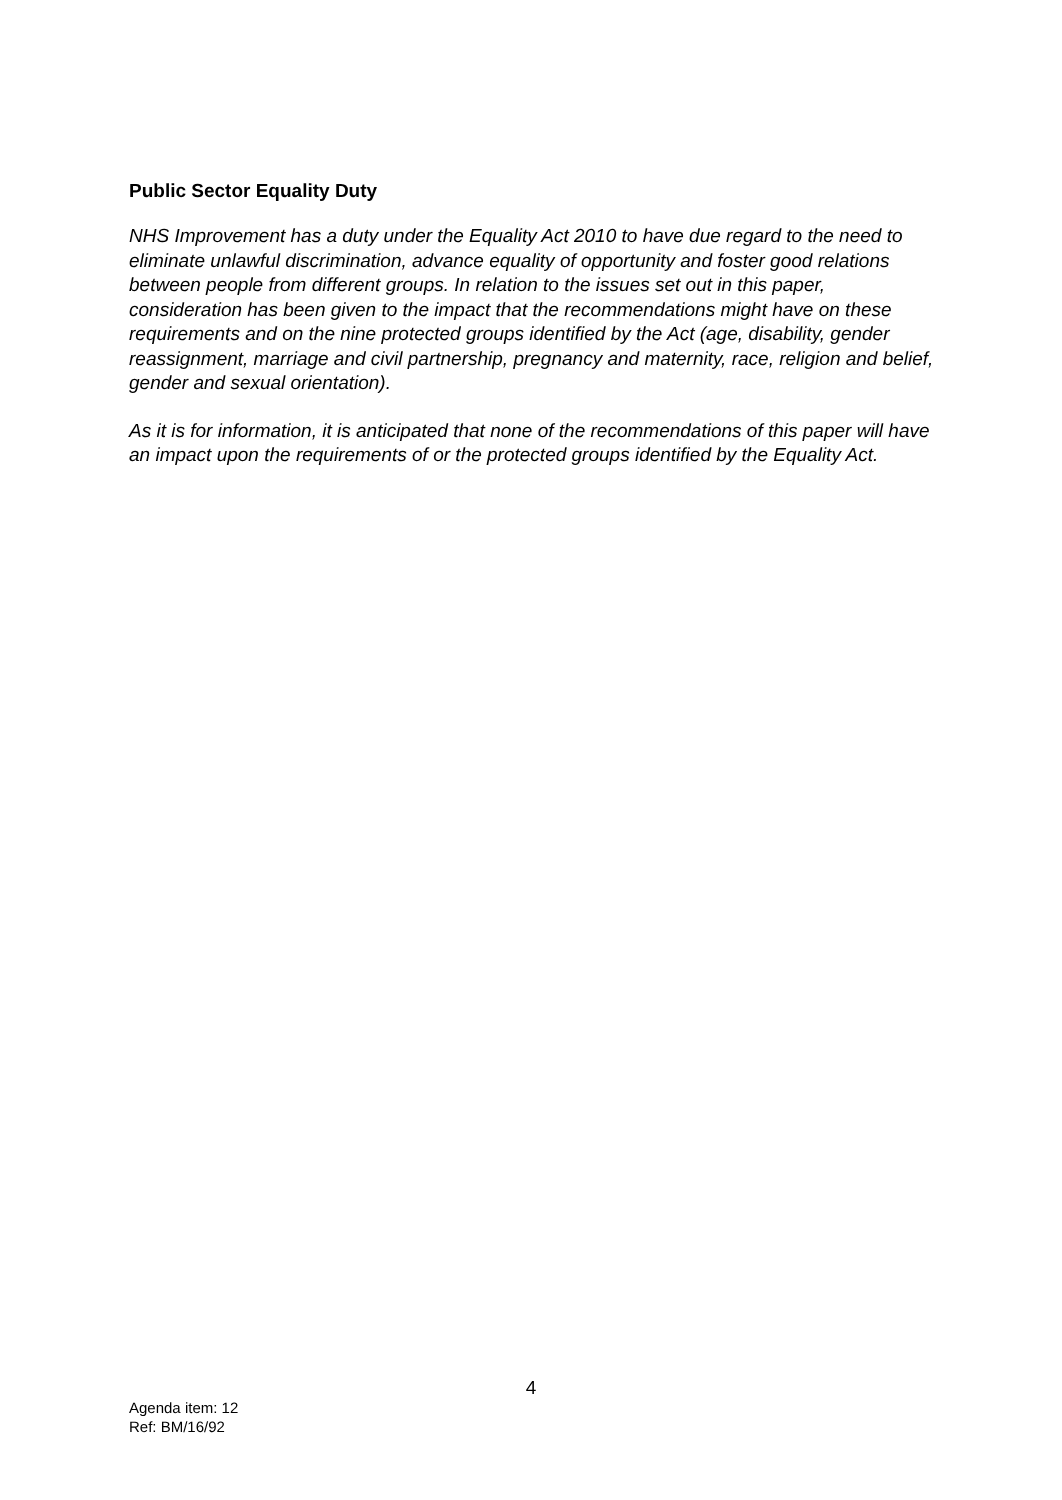Public Sector Equality Duty
NHS Improvement has a duty under the Equality Act 2010 to have due regard to the need to eliminate unlawful discrimination, advance equality of opportunity and foster good relations between people from different groups. In relation to the issues set out in this paper, consideration has been given to the impact that the recommendations might have on these requirements and on the nine protected groups identified by the Act (age, disability, gender reassignment, marriage and civil partnership, pregnancy and maternity, race, religion and belief, gender and sexual orientation).
As it is for information, it is anticipated that none of the recommendations of this paper will have an impact upon the requirements of or the protected groups identified by the Equality Act.
4
Agenda item: 12
Ref: BM/16/92